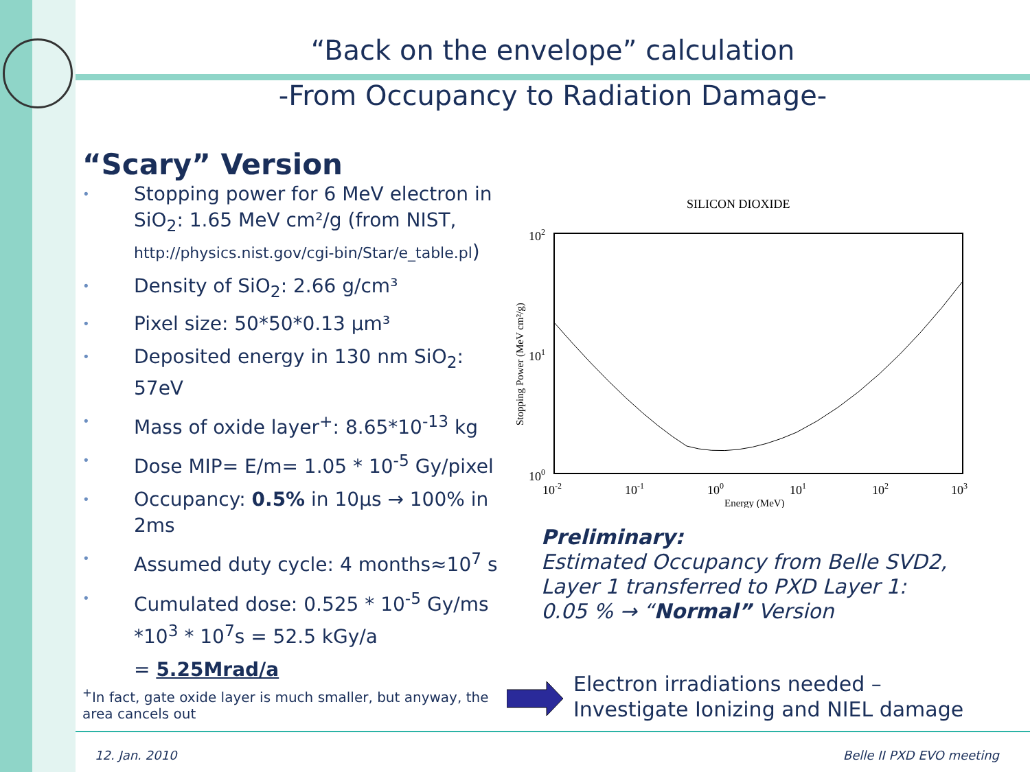“Back on the envelope” calculation
-From Occupancy to Radiation Damage-
“Scary” Version
• Stopping power for 6 MeV electron in SiO<sub>2</sub>: 1.65 MeV cm²/g (from NIST, http://physics.nist.gov/cgi-bin/Star/e_table.pl)
• Density of SiO<sub>2</sub>: 2.66 g/cm³
• Pixel size: 50*50*0.13 µm³
• Deposited energy in 130 nm SiO<sub>2</sub>: 57eV
• Mass of oxide layer<sup>+</sup>: 8.65*10<sup>-13</sup> kg
• Dose MIP= E/m= 1.05 * 10<sup>-5</sup> Gy/pixel
• Occupancy: 0.5% in 10µs → 100% in 2ms
• Assumed duty cycle: 4 months≈10<sup>7</sup> s
• Cumulated dose: 0.525 * 10<sup>-5</sup> Gy/ms *10<sup>3</sup> * 10<sup>7</sup>s = 52.5 kGy/a
= 5.25Mrad/a
<sup>+</sup>In fact, gate oxide layer is much smaller, but anyway, the area cancels out
SILICON DIOXIDE
102
101
100
10-2
10-1
100
101
102
103
Energy (MeV)
Stopping Power (MeV cm²/g)
Preliminary:
Estimated Occupancy from Belle SVD2,
Layer 1 transferred to PXD Layer 1:
0.05 % → “Normal” Version
Electron irradiations needed –
Investigate Ionizing and NIEL damage
12. Jan. 2010 Belle II PXD EVO meeting